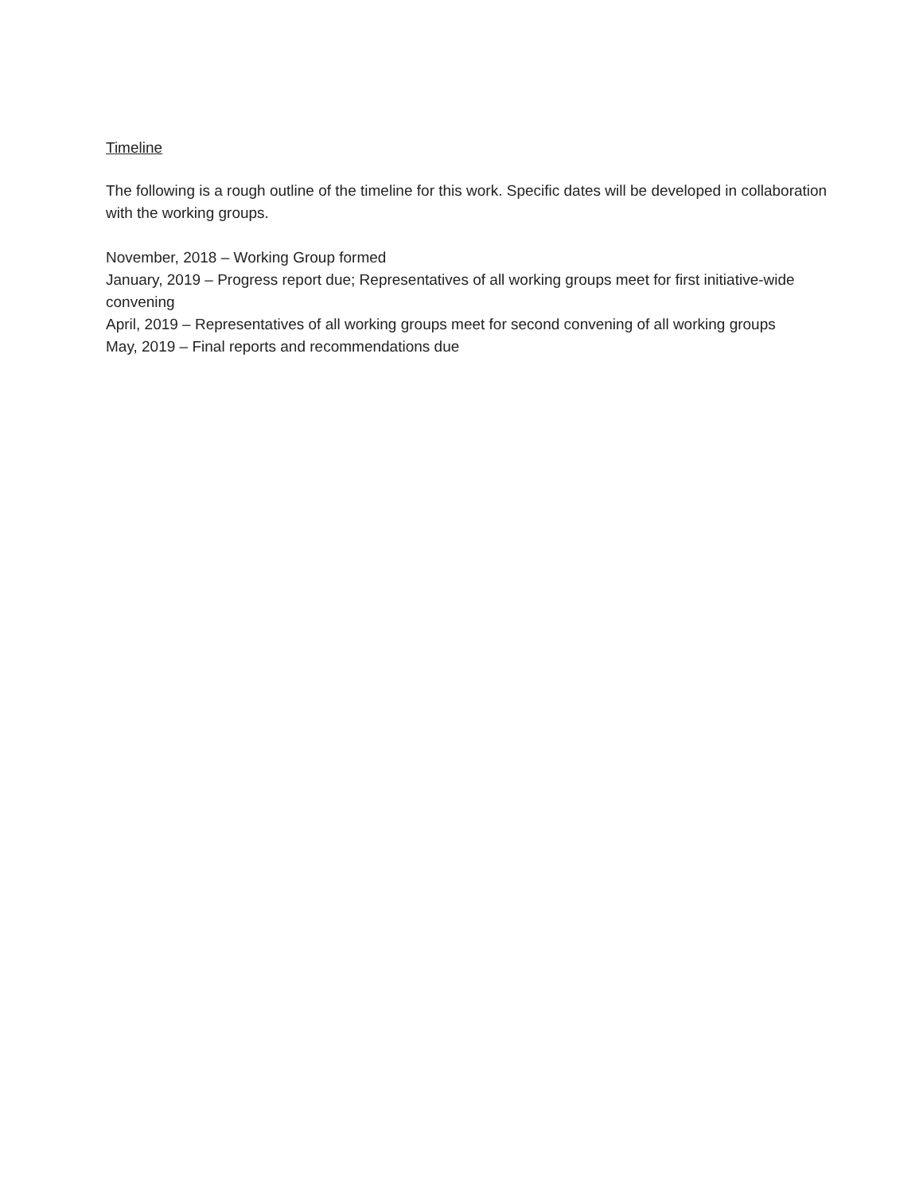Timeline
The following is a rough outline of the timeline for this work. Specific dates will be developed in collaboration with the working groups.
November, 2018 – Working Group formed
January, 2019 – Progress report due; Representatives of all working groups meet for first initiative-wide convening
April, 2019 – Representatives of all working groups meet for second convening of all working groups
May, 2019 – Final reports and recommendations due